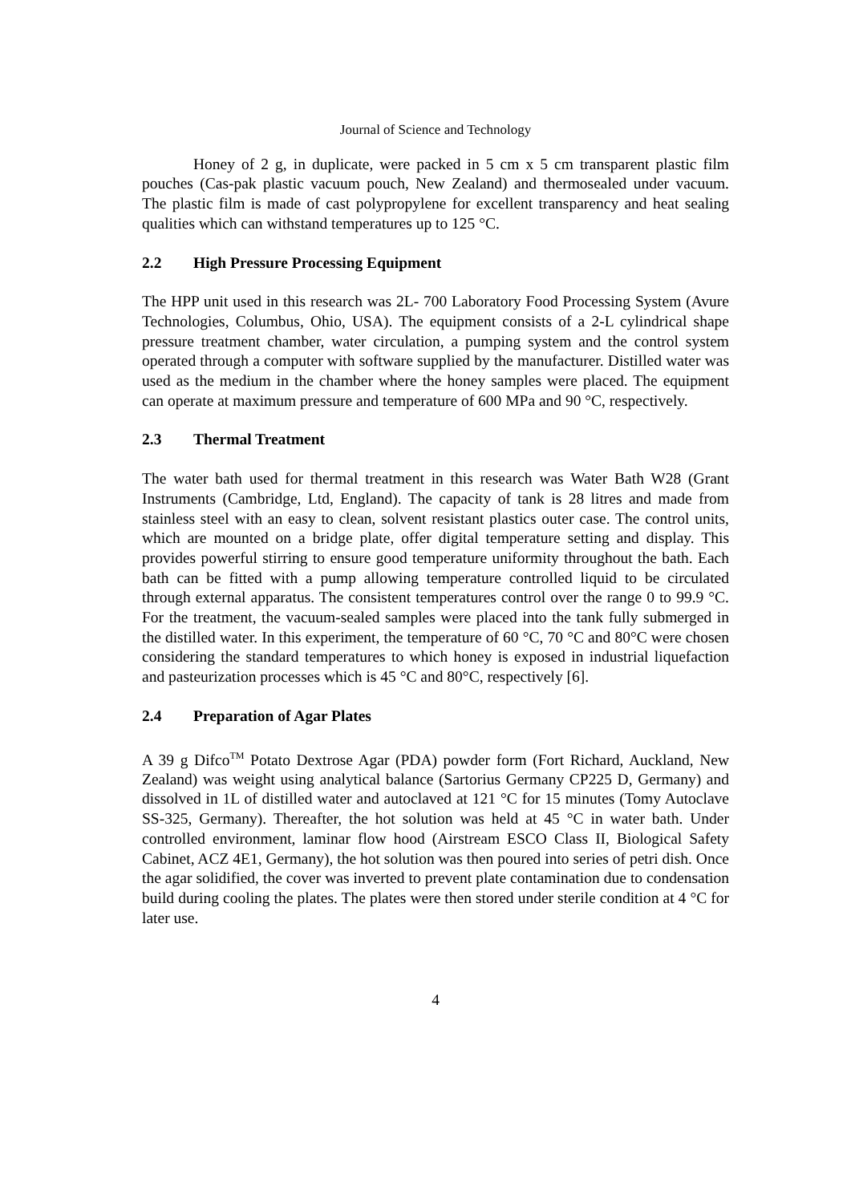Journal of Science and Technology
Honey of 2 g, in duplicate, were packed in 5 cm x 5 cm transparent plastic film pouches (Cas-pak plastic vacuum pouch, New Zealand) and thermosealed under vacuum. The plastic film is made of cast polypropylene for excellent transparency and heat sealing qualities which can withstand temperatures up to 125 °C.
2.2 High Pressure Processing Equipment
The HPP unit used in this research was 2L- 700 Laboratory Food Processing System (Avure Technologies, Columbus, Ohio, USA). The equipment consists of a 2-L cylindrical shape pressure treatment chamber, water circulation, a pumping system and the control system operated through a computer with software supplied by the manufacturer. Distilled water was used as the medium in the chamber where the honey samples were placed. The equipment can operate at maximum pressure and temperature of 600 MPa and 90 °C, respectively.
2.3 Thermal Treatment
The water bath used for thermal treatment in this research was Water Bath W28 (Grant Instruments (Cambridge, Ltd, England). The capacity of tank is 28 litres and made from stainless steel with an easy to clean, solvent resistant plastics outer case. The control units, which are mounted on a bridge plate, offer digital temperature setting and display. This provides powerful stirring to ensure good temperature uniformity throughout the bath. Each bath can be fitted with a pump allowing temperature controlled liquid to be circulated through external apparatus. The consistent temperatures control over the range 0 to 99.9 °C. For the treatment, the vacuum-sealed samples were placed into the tank fully submerged in the distilled water. In this experiment, the temperature of 60 °C, 70 °C and 80°C were chosen considering the standard temperatures to which honey is exposed in industrial liquefaction and pasteurization processes which is 45 °C and 80°C, respectively [6].
2.4 Preparation of Agar Plates
A 39 g Difco<sup>TM</sup> Potato Dextrose Agar (PDA) powder form (Fort Richard, Auckland, New Zealand) was weight using analytical balance (Sartorius Germany CP225 D, Germany) and dissolved in 1L of distilled water and autoclaved at 121 °C for 15 minutes (Tomy Autoclave SS-325, Germany). Thereafter, the hot solution was held at 45 °C in water bath. Under controlled environment, laminar flow hood (Airstream ESCO Class II, Biological Safety Cabinet, ACZ 4E1, Germany), the hot solution was then poured into series of petri dish. Once the agar solidified, the cover was inverted to prevent plate contamination due to condensation build during cooling the plates. The plates were then stored under sterile condition at 4 °C for later use.
4